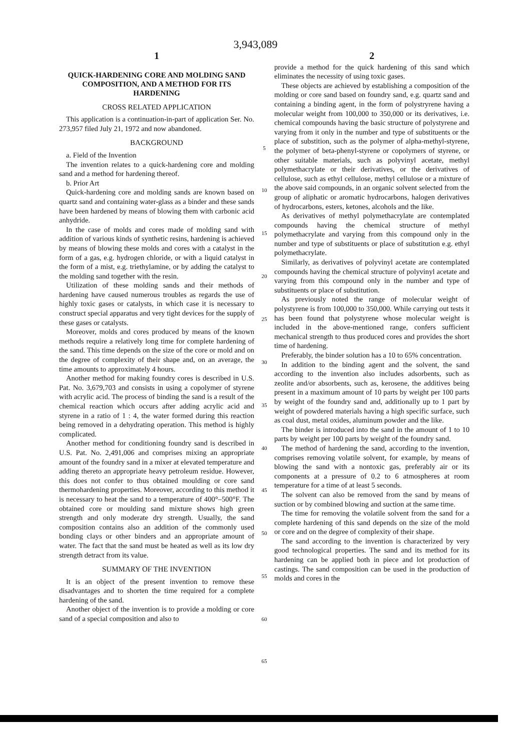3,943,089
1
QUICK-HARDENING CORE AND MOLDING SAND COMPOSITION, AND A METHOD FOR ITS HARDENING
CROSS RELATED APPLICATION
This application is a continuation-in-part of application Ser. No. 273,957 filed July 21, 1972 and now abandoned.
BACKGROUND
a. Field of the Invention
The invention relates to a quick-hardening core and molding sand and a method for hardening thereof.
b. Prior Art
Quick-hardening core and molding sands are known based on quartz sand and containing water-glass as a binder and these sands have been hardened by means of blowing them with carbonic acid anhydride.
In the case of molds and cores made of molding sand with addition of various kinds of synthetic resins, hardening is achieved by means of blowing these molds and cores with a catalyst in the form of a gas, e.g. hydrogen chloride, or with a liquid catalyst in the form of a mist, e.g. triethylamine, or by adding the catalyst to the molding sand together with the resin.
Utilization of these molding sands and their methods of hardening have caused numerous troubles as regards the use of highly toxic gases or catalysts, in which case it is necessary to construct special apparatus and very tight devices for the supply of these gases or catalysts.
Moreover, molds and cores produced by means of the known methods require a relatively long time for complete hardening of the sand. This time depends on the size of the core or mold and on the degree of complexity of their shape and, on an average, the time amounts to approximately 4 hours.
Another method for making foundry cores is described in U.S. Pat. No. 3,679,703 and consists in using a copolymer of styrene with acrylic acid. The process of binding the sand is a result of the chemical reaction which occurs after adding acrylic acid and styrene in a ratio of 1 : 4, the water formed during this reaction being removed in a dehydrating operation. This method is highly complicated.
Another method for conditioning foundry sand is described in U.S. Pat. No. 2,491,006 and comprises mixing an appropriate amount of the foundry sand in a mixer at elevated temperature and adding thereto an appropriate heavy petroleum residue. However, this does not confer to thus obtained moulding or core sand thermohardening properties. Moreover, according to this method it is necessary to heat the sand to a temperature of 400°–500°F. The obtained core or moulding sand mixture shows high green strength and only moderate dry strength. Usually, the sand composition contains also an addition of the commonly used bonding clays or other binders and an appropriate amount of water. The fact that the sand must be heated as well as its low dry strength detract from its value.
SUMMARY OF THE INVENTION
It is an object of the present invention to remove these disadvantages and to shorten the time required for a complete hardening of the sand.
Another object of the invention is to provide a molding or core sand of a special composition and also to
5
10
15
20
25
30
35
40
45
50
55
60
65
2
provide a method for the quick hardening of this sand which eliminates the necessity of using toxic gases.
These objects are achieved by establishing a composition of the molding or core sand based on foundry sand, e.g. quartz sand and containing a binding agent, in the form of polystryrene having a molecular weight from 100,000 to 350,000 or its derivatives, i.e. chemical compounds having the basic structure of polystyrene and varying from it only in the number and type of substituents or the place of substition, such as the polymer of alpha-methyl-styrene, the polymer of beta-phenyl-styrene or copolymers of styrene, or other suitable materials, such as polyvinyl acetate, methyl polymethacrylate or their derivatives, or the derivatives of cellulose, such as ethyl cellulose, methyl cellulose or a mixture of the above said compounds, in an organic solvent selected from the group of aliphatic or aromatic hydrocarbons, halogen derivatives of hydrocarbons, esters, ketones, alcohols and the like.
As derivatives of methyl polymethacrylate are contemplated compounds having the chemical structure of methyl polymethacrylate and varying from this compound only in the number and type of substituents or place of substitution e.g. ethyl polymethacrylate.
Similarly, as derivatives of polyvinyl acetate are contemplated compounds having the chemical structure of polyvinyl acetate and varying from this compound only in the number and type of substituents or place of substitution.
As previously noted the range of molecular weight of polystyrene is from 100,000 to 350,000. While carrying out tests it has been found that polystyrene whose molecular weight is included in the above-mentioned range, confers sufficient mechanical strength to thus produced cores and provides the short time of hardening.
Preferably, the binder solution has a 10 to 65% concentration.
In addition to the binding agent and the solvent, the sand according to the invention also includes adsorbents, such as zeolite and/or absorbents, such as, kerosene, the additives being present in a maximum amount of 10 parts by weight per 100 parts by weight of the foundry sand and, additionally up to 1 part by weight of powdered materials having a high specific surface, such as coal dust, metal oxides, aluminum powder and the like.
The binder is introduced into the sand in the amount of 1 to 10 parts by weight per 100 parts by weight of the foundry sand.
The method of hardening the sand, according to the invention, comprises removing volatile solvent, for example, by means of blowing the sand with a nontoxic gas, preferably air or its components at a pressure of 0.2 to 6 atmospheres at room temperature for a time of at least 5 seconds.
The solvent can also be removed from the sand by means of suction or by combined blowing and suction at the same time.
The time for removing the volatile solvent from the sand for a complete hardening of this sand depends on the size of the mold or core and on the degree of complexity of their shape.
The sand according to the invention is characterized by very good technological properties. The sand and its method for its hardening can be applied both in piece and lot production of castings. The sand composition can be used in the production of molds and cores in the